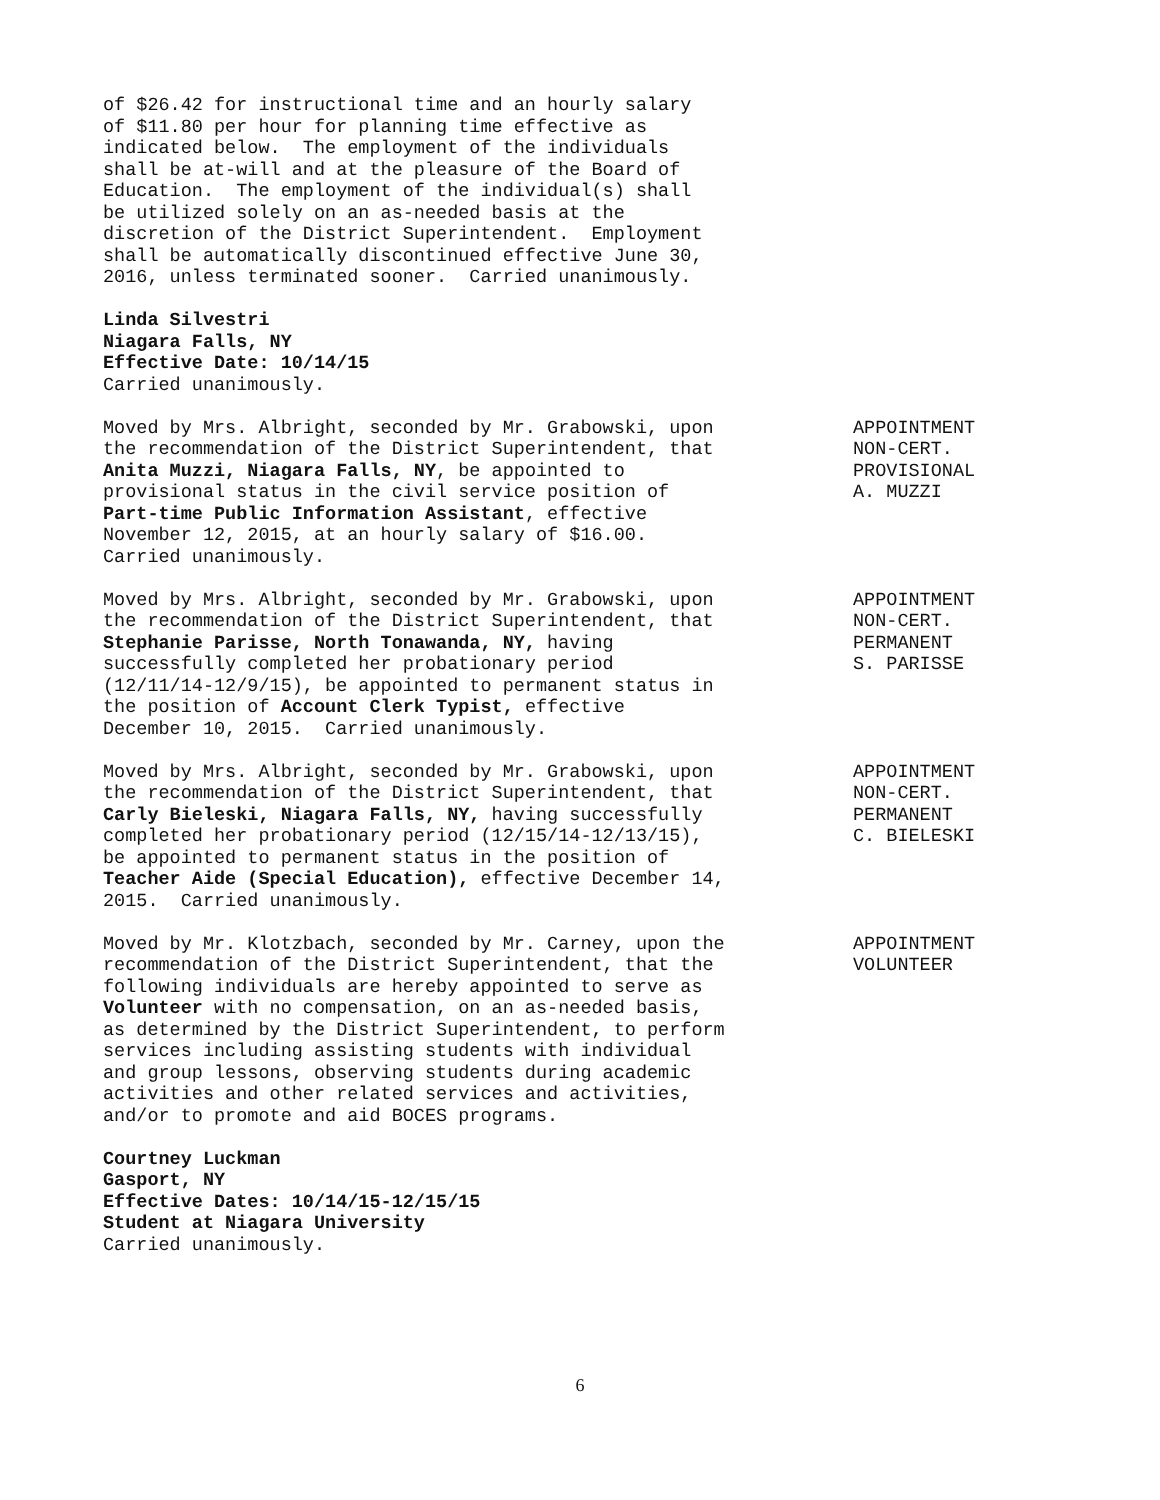of $26.42 for instructional time and an hourly salary of $11.80 per hour for planning time effective as indicated below. The employment of the individuals shall be at-will and at the pleasure of the Board of Education. The employment of the individual(s) shall be utilized solely on an as-needed basis at the discretion of the District Superintendent. Employment shall be automatically discontinued effective June 30, 2016, unless terminated sooner. Carried unanimously.
Linda Silvestri Niagara Falls, NY Effective Date: 10/14/15 Carried unanimously.
Moved by Mrs. Albright, seconded by Mr. Grabowski, upon the recommendation of the District Superintendent, that Anita Muzzi, Niagara Falls, NY, be appointed to provisional status in the civil service position of Part-time Public Information Assistant, effective November 12, 2015, at an hourly salary of $16.00. Carried unanimously.
APPOINTMENT NON-CERT. PROVISIONAL A. MUZZI
Moved by Mrs. Albright, seconded by Mr. Grabowski, upon the recommendation of the District Superintendent, that Stephanie Parisse, North Tonawanda, NY, having successfully completed her probationary period (12/11/14-12/9/15), be appointed to permanent status in the position of Account Clerk Typist, effective December 10, 2015. Carried unanimously.
APPOINTMENT NON-CERT. PERMANENT S. PARISSE
Moved by Mrs. Albright, seconded by Mr. Grabowski, upon the recommendation of the District Superintendent, that Carly Bieleski, Niagara Falls, NY, having successfully completed her probationary period (12/15/14-12/13/15), be appointed to permanent status in the position of Teacher Aide (Special Education), effective December 14, 2015. Carried unanimously.
APPOINTMENT NON-CERT. PERMANENT C. BIELESKI
Moved by Mr. Klotzbach, seconded by Mr. Carney, upon the recommendation of the District Superintendent, that the following individuals are hereby appointed to serve as Volunteer with no compensation, on an as-needed basis, as determined by the District Superintendent, to perform services including assisting students with individual and group lessons, observing students during academic activities and other related services and activities, and/or to promote and aid BOCES programs.
APPOINTMENT VOLUNTEER
Courtney Luckman Gasport, NY Effective Dates: 10/14/15-12/15/15 Student at Niagara University Carried unanimously.
6